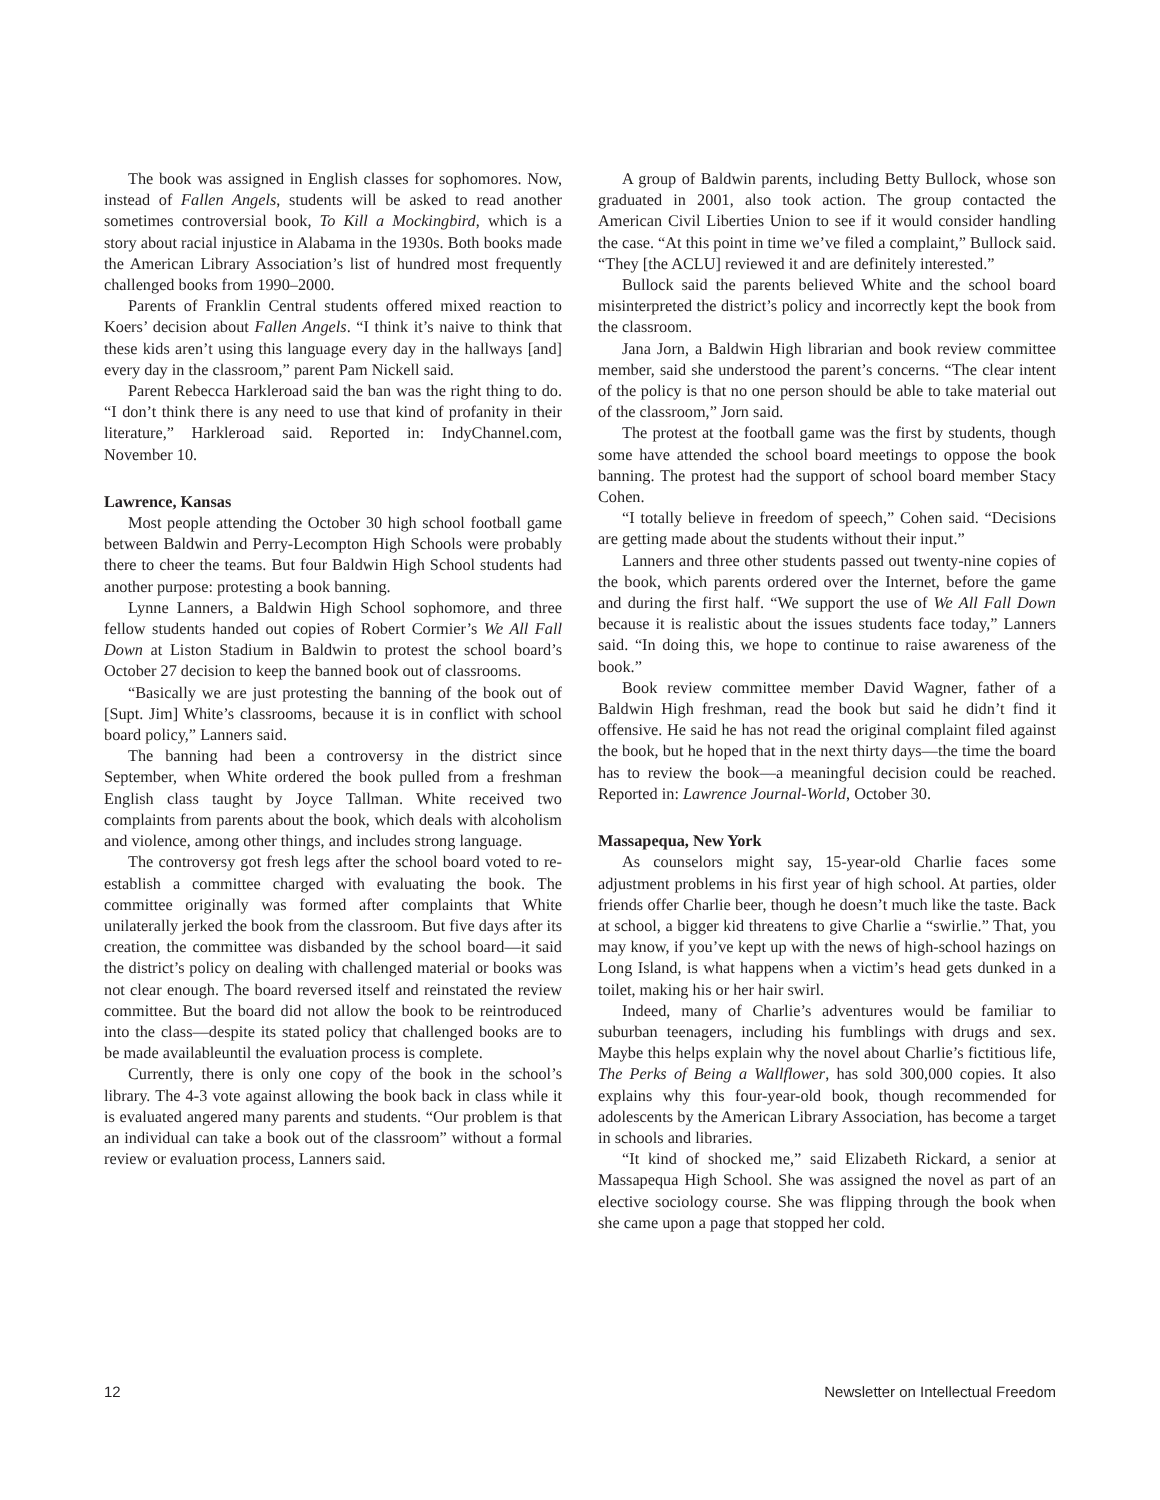The book was assigned in English classes for sophomores. Now, instead of Fallen Angels, students will be asked to read another sometimes controversial book, To Kill a Mockingbird, which is a story about racial injustice in Alabama in the 1930s. Both books made the American Library Association’s list of hundred most frequently challenged books from 1990–2000.
Parents of Franklin Central students offered mixed reaction to Koers’ decision about Fallen Angels. “I think it’s naive to think that these kids aren’t using this language every day in the hallways [and] every day in the classroom,” parent Pam Nickell said.
Parent Rebecca Harkleroad said the ban was the right thing to do. “I don’t think there is any need to use that kind of profanity in their literature,” Harkleroad said. Reported in: IndyChannel.com, November 10.
Lawrence, Kansas
Most people attending the October 30 high school football game between Baldwin and Perry-Lecompton High Schools were probably there to cheer the teams. But four Baldwin High School students had another purpose: protesting a book banning.
Lynne Lanners, a Baldwin High School sophomore, and three fellow students handed out copies of Robert Cormier’s We All Fall Down at Liston Stadium in Baldwin to protest the school board’s October 27 decision to keep the banned book out of classrooms.
“Basically we are just protesting the banning of the book out of [Supt. Jim] White’s classrooms, because it is in conflict with school board policy,” Lanners said.
The banning had been a controversy in the district since September, when White ordered the book pulled from a freshman English class taught by Joyce Tallman. White received two complaints from parents about the book, which deals with alcoholism and violence, among other things, and includes strong language.
The controversy got fresh legs after the school board voted to re-establish a committee charged with evaluating the book. The committee originally was formed after complaints that White unilaterally jerked the book from the classroom. But five days after its creation, the committee was disbanded by the school board—it said the district’s policy on dealing with challenged material or books was not clear enough. The board reversed itself and reinstated the review committee. But the board did not allow the book to be reintroduced into the class—despite its stated policy that challenged books are to be made availableuntil the evaluation process is complete.
Currently, there is only one copy of the book in the school’s library. The 4-3 vote against allowing the book back in class while it is evaluated angered many parents and students. “Our problem is that an individual can take a book out of the classroom” without a formal review or evaluation process, Lanners said.
A group of Baldwin parents, including Betty Bullock, whose son graduated in 2001, also took action. The group contacted the American Civil Liberties Union to see if it would consider handling the case. “At this point in time we’ve filed a complaint,” Bullock said. “They [the ACLU] reviewed it and are definitely interested.”
Bullock said the parents believed White and the school board misinterpreted the district’s policy and incorrectly kept the book from the classroom.
Jana Jorn, a Baldwin High librarian and book review committee member, said she understood the parent’s concerns. “The clear intent of the policy is that no one person should be able to take material out of the classroom,” Jorn said.
The protest at the football game was the first by students, though some have attended the school board meetings to oppose the book banning. The protest had the support of school board member Stacy Cohen.
“I totally believe in freedom of speech,” Cohen said. “Decisions are getting made about the students without their input.”
Lanners and three other students passed out twenty-nine copies of the book, which parents ordered over the Internet, before the game and during the first half. “We support the use of We All Fall Down because it is realistic about the issues students face today,” Lanners said. “In doing this, we hope to continue to raise awareness of the book.”
Book review committee member David Wagner, father of a Baldwin High freshman, read the book but said he didn’t find it offensive. He said he has not read the original complaint filed against the book, but he hoped that in the next thirty days—the time the board has to review the book—a meaningful decision could be reached. Reported in: Lawrence Journal-World, October 30.
Massapequa, New York
As counselors might say, 15-year-old Charlie faces some adjustment problems in his first year of high school. At parties, older friends offer Charlie beer, though he doesn’t much like the taste. Back at school, a bigger kid threatens to give Charlie a “swirlie.” That, you may know, if you’ve kept up with the news of high-school hazings on Long Island, is what happens when a victim’s head gets dunked in a toilet, making his or her hair swirl.
Indeed, many of Charlie’s adventures would be familiar to suburban teenagers, including his fumblings with drugs and sex. Maybe this helps explain why the novel about Charlie’s fictitious life, The Perks of Being a Wallflower, has sold 300,000 copies. It also explains why this four-year-old book, though recommended for adolescents by the American Library Association, has become a target in schools and libraries.
“It kind of shocked me,” said Elizabeth Rickard, a senior at Massapequa High School. She was assigned the novel as part of an elective sociology course. She was flipping through the book when she came upon a page that stopped her cold.
12 Newsletter on Intellectual Freedom